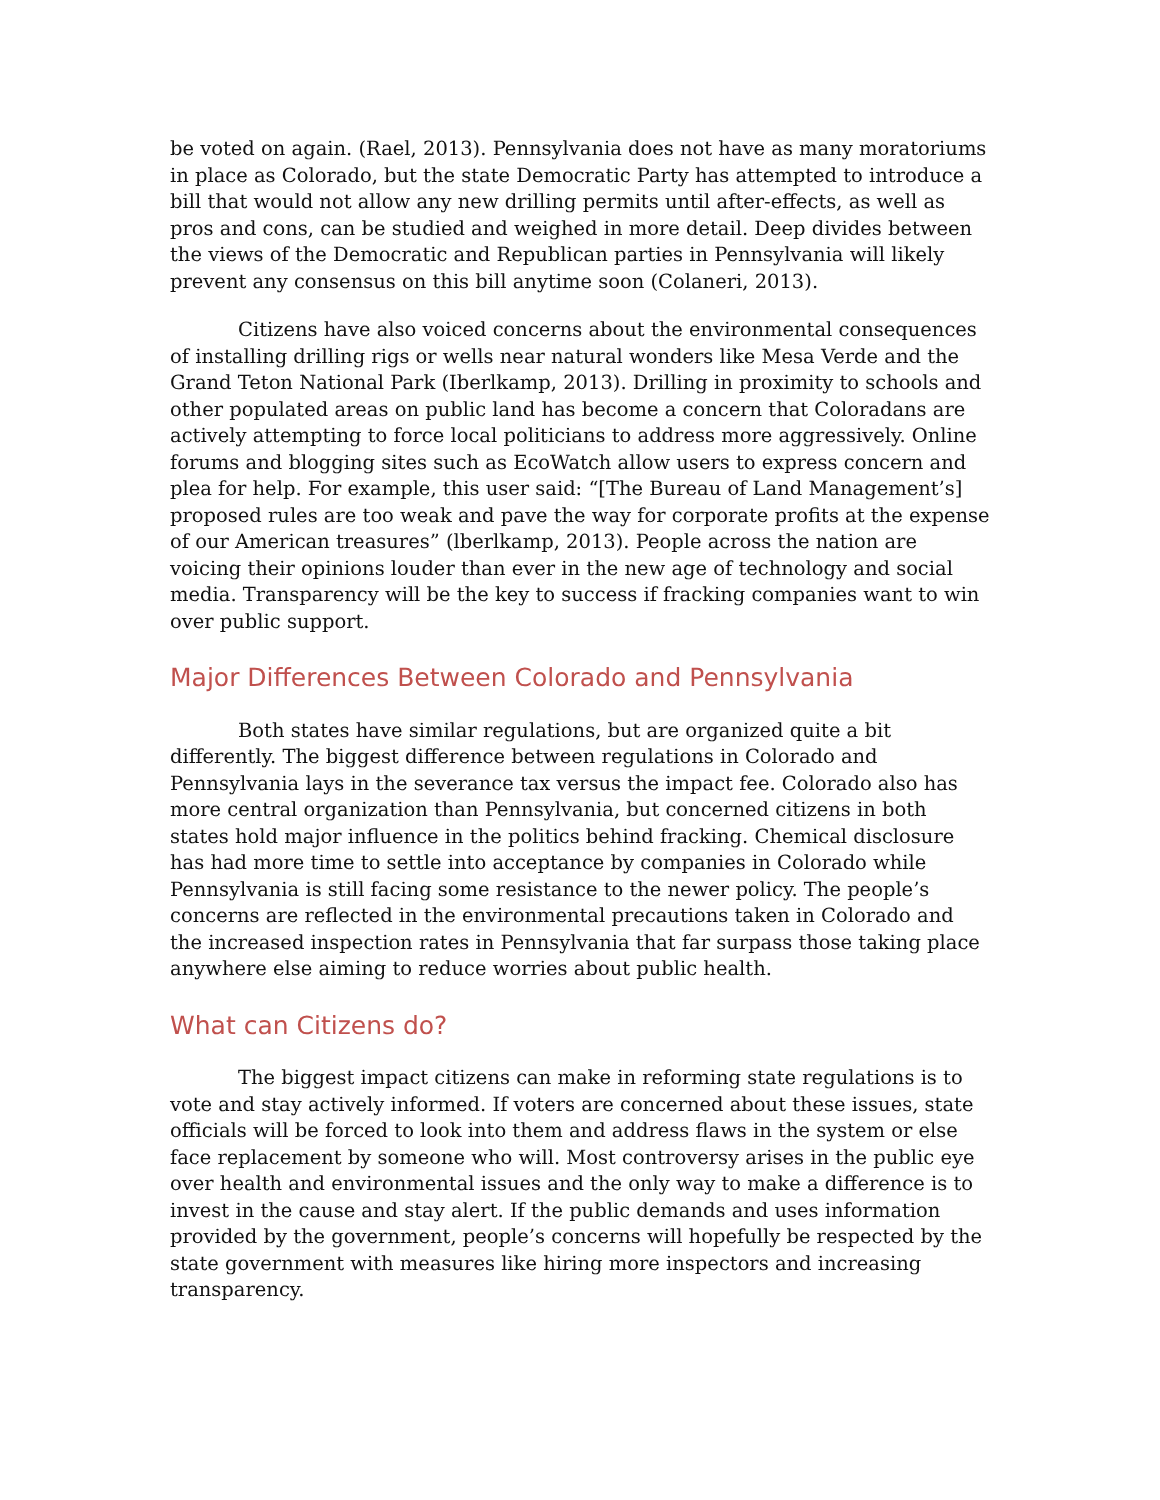be voted on again. (Rael, 2013). Pennsylvania does not have as many moratoriums in place as Colorado, but the state Democratic Party has attempted to introduce a bill that would not allow any new drilling permits until after-effects, as well as pros and cons, can be studied and weighed in more detail. Deep divides between the views of the Democratic and Republican parties in Pennsylvania will likely prevent any consensus on this bill anytime soon (Colaneri, 2013).
Citizens have also voiced concerns about the environmental consequences of installing drilling rigs or wells near natural wonders like Mesa Verde and the Grand Teton National Park (Iberlkamp, 2013). Drilling in proximity to schools and other populated areas on public land has become a concern that Coloradans are actively attempting to force local politicians to address more aggressively. Online forums and blogging sites such as EcoWatch allow users to express concern and plea for help. For example, this user said: “[The Bureau of Land Management’s] proposed rules are too weak and pave the way for corporate profits at the expense of our American treasures” (lberlkamp, 2013). People across the nation are voicing their opinions louder than ever in the new age of technology and social media. Transparency will be the key to success if fracking companies want to win over public support.
Major Differences Between Colorado and Pennsylvania
Both states have similar regulations, but are organized quite a bit differently. The biggest difference between regulations in Colorado and Pennsylvania lays in the severance tax versus the impact fee. Colorado also has more central organization than Pennsylvania, but concerned citizens in both states hold major influence in the politics behind fracking. Chemical disclosure has had more time to settle into acceptance by companies in Colorado while Pennsylvania is still facing some resistance to the newer policy. The people’s concerns are reflected in the environmental precautions taken in Colorado and the increased inspection rates in Pennsylvania that far surpass those taking place anywhere else aiming to reduce worries about public health.
What can Citizens do?
The biggest impact citizens can make in reforming state regulations is to vote and stay actively informed. If voters are concerned about these issues, state officials will be forced to look into them and address flaws in the system or else face replacement by someone who will. Most controversy arises in the public eye over health and environmental issues and the only way to make a difference is to invest in the cause and stay alert. If the public demands and uses information provided by the government, people’s concerns will hopefully be respected by the state government with measures like hiring more inspectors and increasing transparency.